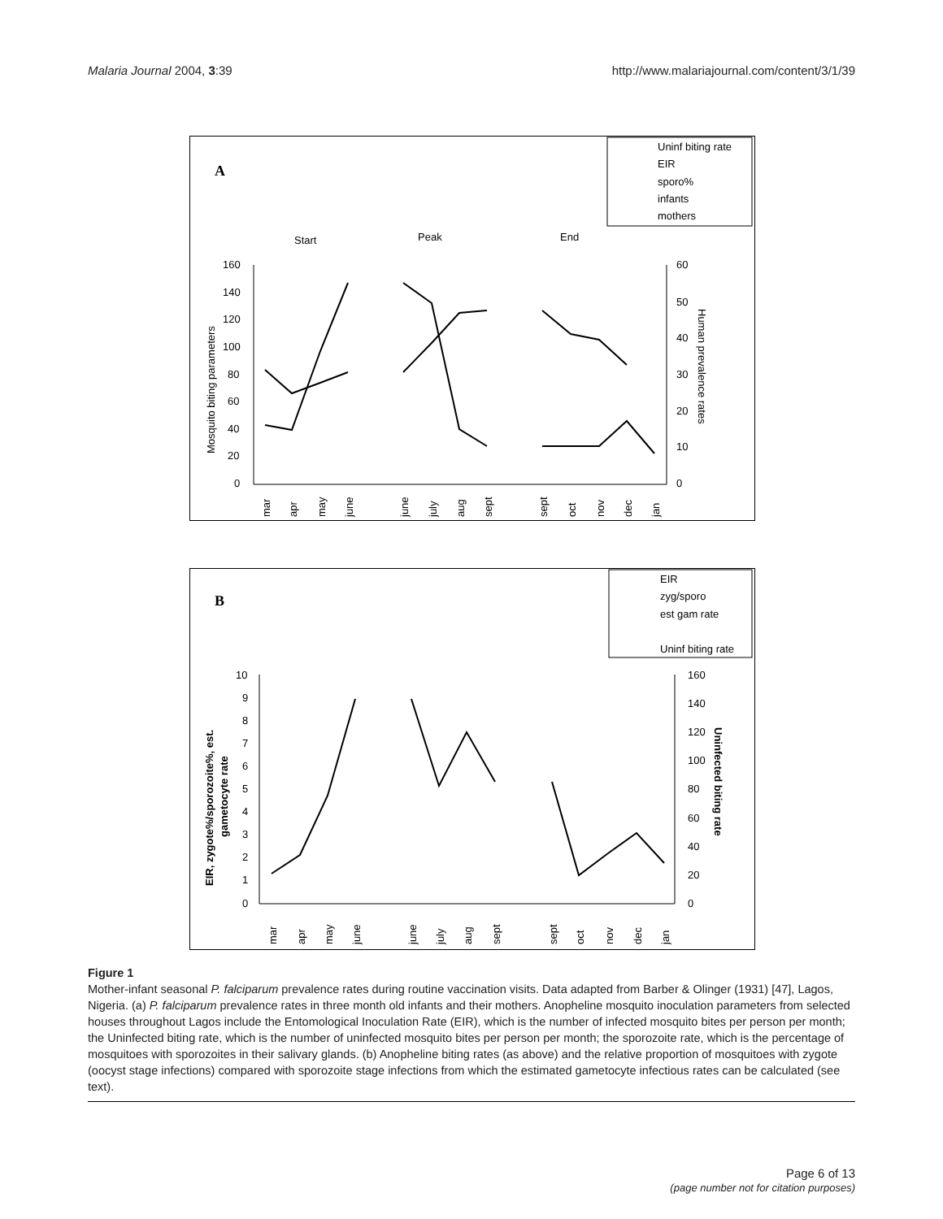Malaria Journal 2004, 3:39 http://www.malariajournal.com/content/3/1/39
A
Uninf biting rate
EIR
sporo%
infants
mothers
Start
Peak
End
160
140
120
100
80
60
40
20
0
60
50
40
30
20
10
0
Mosquito biting parameters
Human prevalence rates
mar
apr
may
june
june
july
aug
sept
sept
oct
nov
dec
jan
B
EIR
zyg/sporo
est gam rate
Uninf biting rate
10
9
8
7
6
5
4
3
2
1
0
160
140
120
100
80
60
40
20
0
EIR, zygote%/sporozoite%, est.
gametocyte rate
Uninfected biting rate
mar
apr
may
june
june
july
aug
sept
sept
oct
nov
dec
jan
Figure 1
Mother-infant seasonal P. falciparum prevalence rates during routine vaccination visits. Data adapted from Barber & Olinger (1931) [47], Lagos, Nigeria. (a) P. falciparum prevalence rates in three month old infants and their mothers. Anopheline mosquito inoculation parameters from selected houses throughout Lagos include the Entomological Inoculation Rate (EIR), which is the number of infected mosquito bites per person per month; the Uninfected biting rate, which is the number of uninfected mosquito bites per person per month; the sporozoite rate, which is the percentage of mosquitoes with sporozoites in their salivary glands. (b) Anopheline biting rates (as above) and the relative proportion of mosquitoes with zygote (oocyst stage infections) compared with sporozoite stage infections from which the estimated gametocyte infectious rates can be calculated (see text).
Page 6 of 13
(page number not for citation purposes)